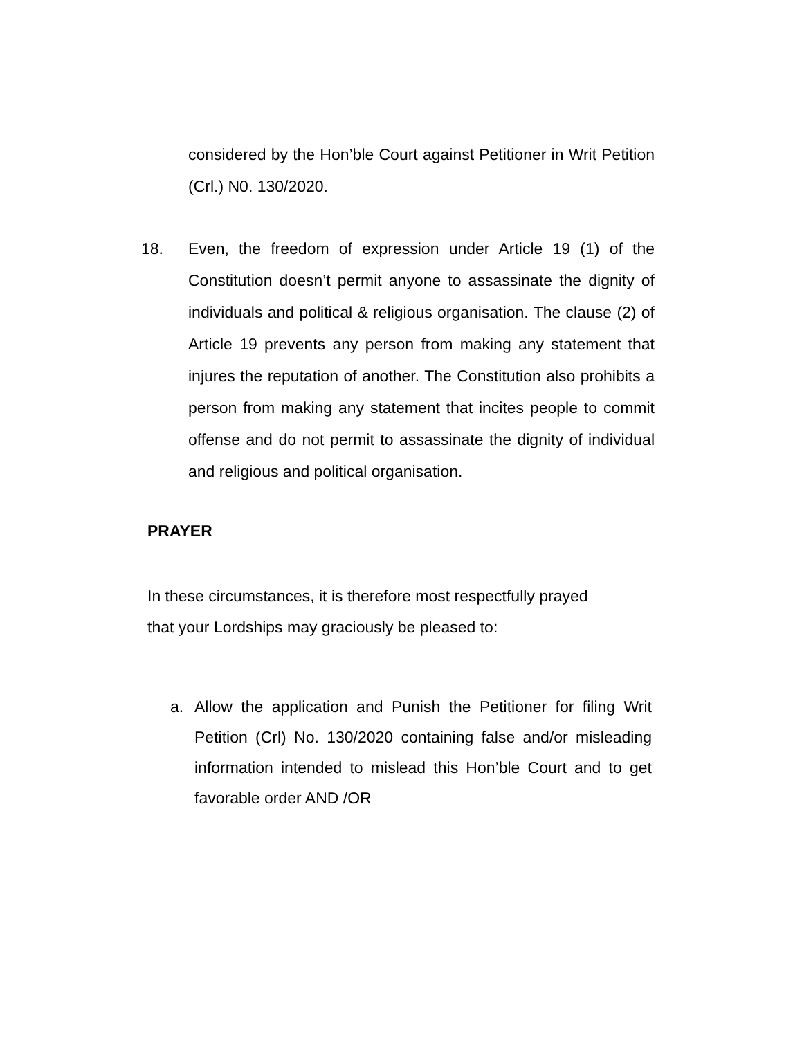considered by the Hon’ble Court against Petitioner in Writ Petition (Crl.) N0. 130/2020.
18. Even, the freedom of expression under Article 19 (1) of the Constitution doesn’t permit anyone to assassinate the dignity of individuals and political & religious organisation. The clause (2) of Article 19 prevents any person from making any statement that injures the reputation of another. The Constitution also prohibits a person from making any statement that incites people to commit offense and do not permit to assassinate the dignity of individual and religious and political organisation.
PRAYER
In these circumstances, it is therefore most respectfully prayed that your Lordships may graciously be pleased to:
a. Allow the application and Punish the Petitioner for filing Writ Petition (Crl) No. 130/2020 containing false and/or misleading information intended to mislead this Hon’ble Court and to get favorable order AND /OR